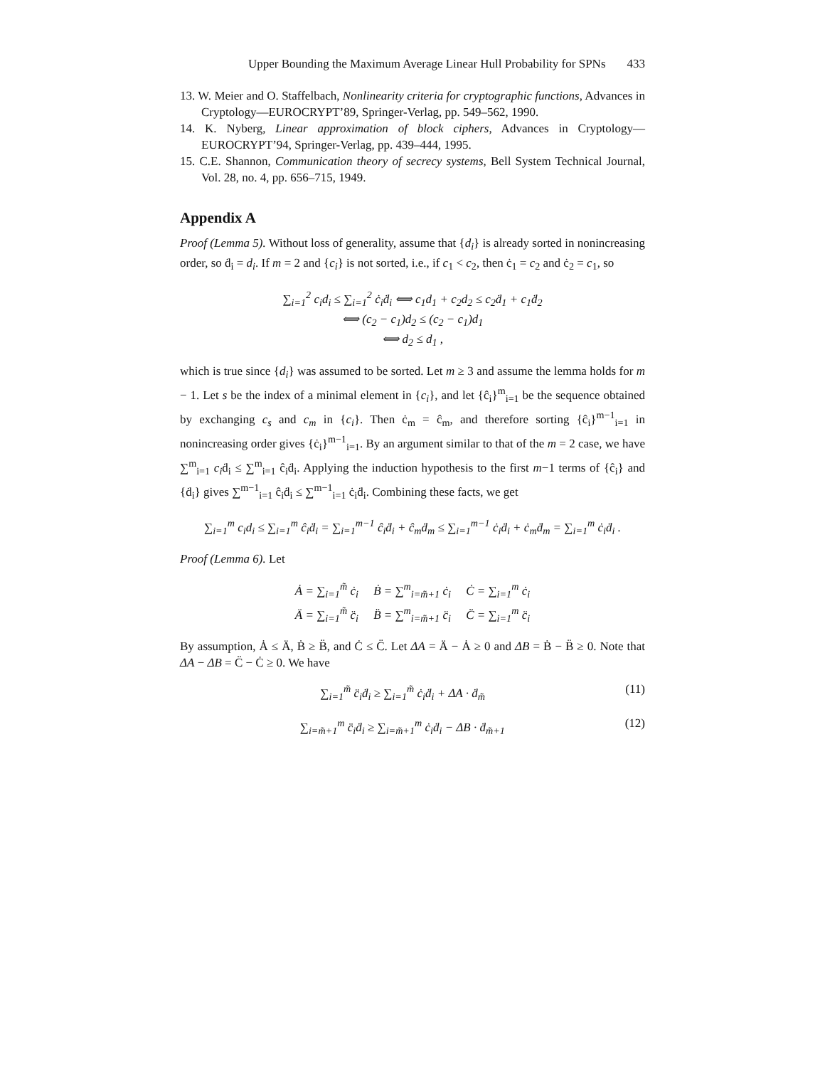Upper Bounding the Maximum Average Linear Hull Probability for SPNs 433
13. W. Meier and O. Staffelbach, Nonlinearity criteria for cryptographic functions, Advances in Cryptology—EUROCRYPT’89, Springer-Verlag, pp. 549–562, 1990.
14. K. Nyberg, Linear approximation of block ciphers, Advances in Cryptology—EUROCRYPT’94, Springer-Verlag, pp. 439–444, 1995.
15. C.E. Shannon, Communication theory of secrecy systems, Bell System Technical Journal, Vol. 28, no. 4, pp. 656–715, 1949.
Appendix A
Proof (Lemma 5). Without loss of generality, assume that {d<sub>i</sub>} is already sorted in nonincreasing order, so ḋ<sub>i</sub> = d<sub>i</sub>. If m = 2 and {c<sub>i</sub>} is not sorted, i.e., if c<sub>1</sub> < c<sub>2</sub>, then ċ<sub>1</sub> = c<sub>2</sub> and ċ<sub>2</sub> = c<sub>1</sub>, so
∑<sub>i=1</sub><sup>2</sup> c<sub>i</sub>d<sub>i</sub> ≤ ∑<sub>i=1</sub><sup>2</sup> ċ<sub>i</sub>ḋ<sub>i</sub> ⟺ c<sub>1</sub>d<sub>1</sub> + c<sub>2</sub>d<sub>2</sub> ≤ c<sub>2</sub>ḋ<sub>1</sub> + c<sub>1</sub>ḋ<sub>2</sub>
⟺ (c<sub>2</sub> − c<sub>1</sub>)d<sub>2</sub> ≤ (c<sub>2</sub> − c<sub>1</sub>)d<sub>1</sub>
⟺ d<sub>2</sub> ≤ d<sub>1</sub> ,
which is true since {d<sub>i</sub>} was assumed to be sorted. Let m ≥ 3 and assume the lemma holds for m − 1. Let s be the index of a minimal element in {c<sub>i</sub>}, and let {ĉ<sub>i</sub>}<sup>m</sup><sub>i=1</sub> be the sequence obtained by exchanging c<sub>s</sub> and c<sub>m</sub> in {c<sub>i</sub>}. Then ċ<sub>m</sub> = ĉ<sub>m</sub>, and therefore sorting {ĉ<sub>i</sub>}<sup>m−1</sup><sub>i=1</sub> in nonincreasing order gives {ċ<sub>i</sub>}<sup>m−1</sup><sub>i=1</sub>. By an argument similar to that of the m = 2 case, we have ∑<sup>m</sup><sub>i=1</sub> c<sub>i</sub>ḋ<sub>i</sub> ≤ ∑<sup>m</sup><sub>i=1</sub> ĉ<sub>i</sub>ḋ<sub>i</sub>. Applying the induction hypothesis to the first m−1 terms of {ĉ<sub>i</sub>} and {ḋ<sub>i</sub>} gives ∑<sup>m−1</sup><sub>i=1</sub> ĉ<sub>i</sub>ḋ<sub>i</sub> ≤ ∑<sup>m−1</sup><sub>i=1</sub> ċ<sub>i</sub>ḋ<sub>i</sub>. Combining these facts, we get
∑<sub>i=1</sub><sup>m</sup> c<sub>i</sub>d<sub>i</sub> ≤ ∑<sub>i=1</sub><sup>m</sup> ĉ<sub>i</sub>ḋ<sub>i</sub> = ∑<sub>i=1</sub><sup>m−1</sup> ĉ<sub>i</sub>ḋ<sub>i</sub> + ĉ<sub>m</sub>ḋ<sub>m</sub> ≤ ∑<sub>i=1</sub><sup>m−1</sup> ċ<sub>i</sub>ḋ<sub>i</sub> + ċ<sub>m</sub>ḋ<sub>m</sub> = ∑<sub>i=1</sub><sup>m</sup> ċ<sub>i</sub>ḋ<sub>i</sub> .
Proof (Lemma 6). Let
Ȧ = ∑<sub>i=1</sub><sup>m̃</sup> ċ<sub>i</sub> Ḃ = ∑<sup>m</sup><sub>i=m̃+1</sub> ċ<sub>i</sub> Ċ = ∑<sub>i=1</sub><sup>m</sup> ċ<sub>i</sub>
Ä = ∑<sub>i=1</sub><sup>m̃</sup> c̈<sub>i</sub> B̈ = ∑<sup>m</sup><sub>i=m̃+1</sub> c̈<sub>i</sub> C̈ = ∑<sub>i=1</sub><sup>m</sup> c̈<sub>i</sub>
By assumption, Ȧ ≤ Ä, Ḃ ≥ B̈, and Ċ ≤ C̈. Let ΔA = Ä − Ȧ ≥ 0 and ΔB = Ḃ − B̈ ≥ 0. Note that ΔA − ΔB = C̈ − Ċ ≥ 0. We have
∑<sub>i=1</sub><sup>m̃</sup> c̈<sub>i</sub>ḋ<sub>i</sub> ≥ ∑<sub>i=1</sub><sup>m̃</sup> ċ<sub>i</sub>ḋ<sub>i</sub> + ΔA · ḋ<sub>m̃</sub> (11)
∑<sub>i=m̃+1</sub><sup>m</sup> c̈<sub>i</sub>ḋ<sub>i</sub> ≥ ∑<sub>i=m̃+1</sub><sup>m</sup> ċ<sub>i</sub>ḋ<sub>i</sub> − ΔB · ḋ<sub>m̃+1</sub> (12)